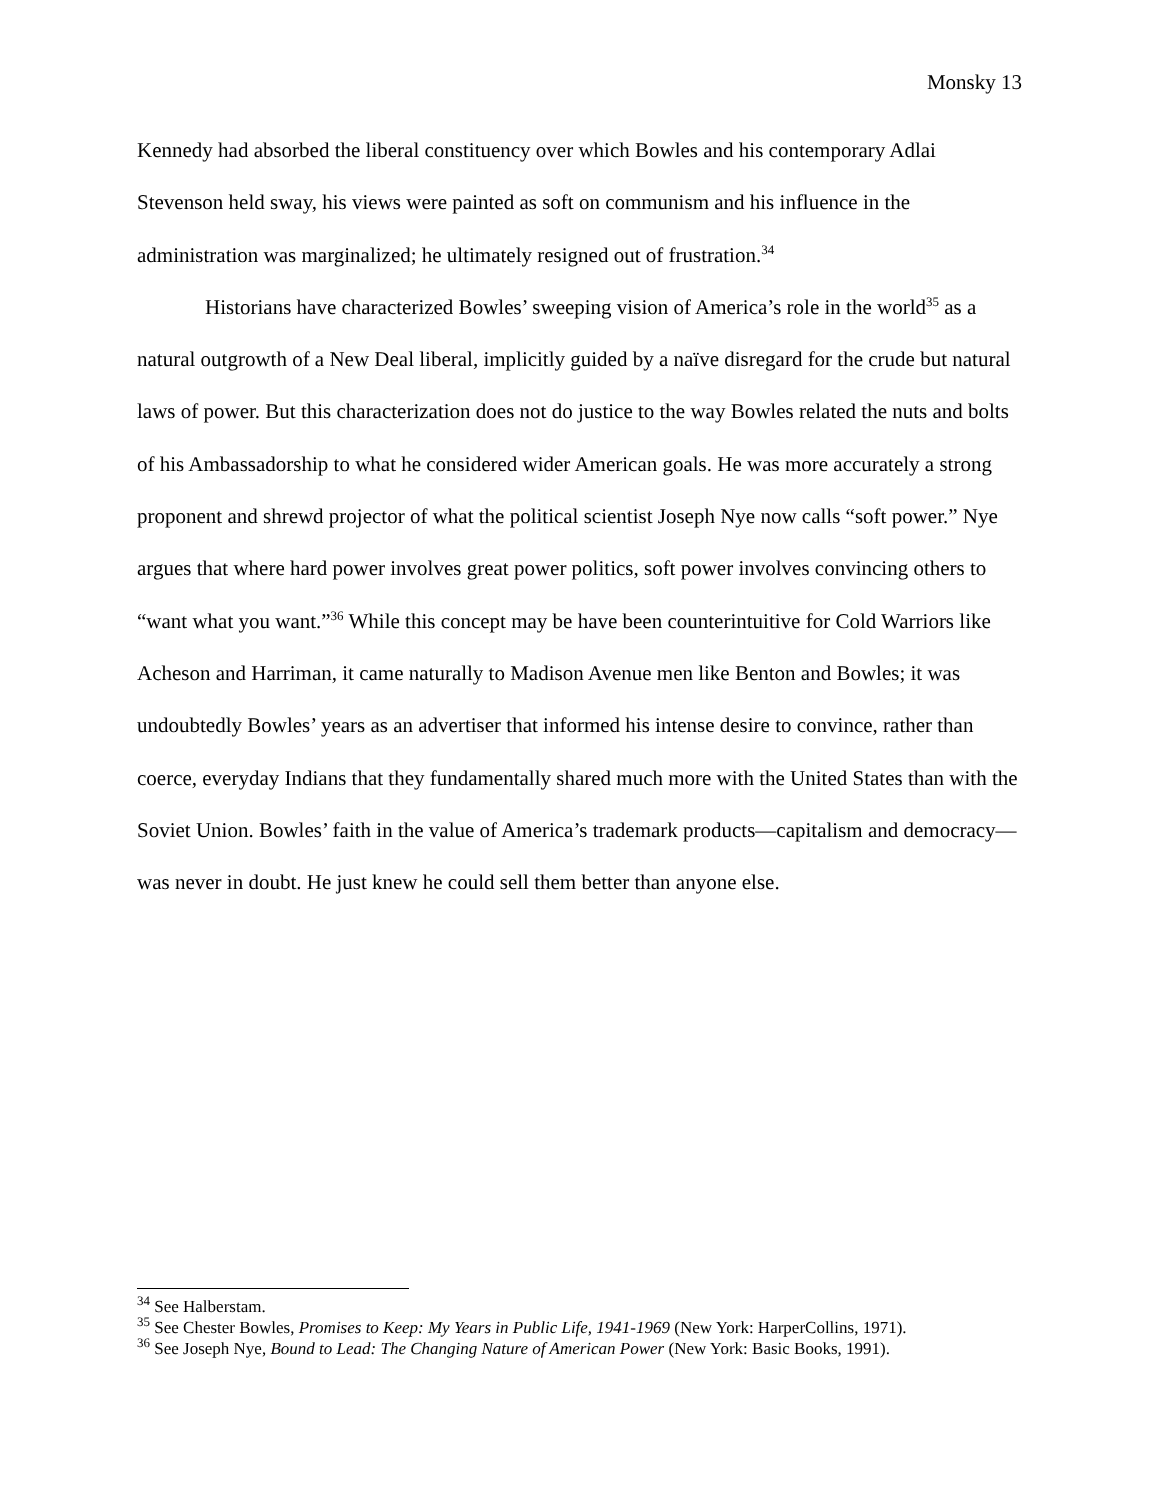Monsky 13
Kennedy had absorbed the liberal constituency over which Bowles and his contemporary Adlai Stevenson held sway, his views were painted as soft on communism and his influence in the administration was marginalized; he ultimately resigned out of frustration.<sup>34</sup>
Historians have characterized Bowles’ sweeping vision of America’s role in the world<sup>35</sup> as a natural outgrowth of a New Deal liberal, implicitly guided by a naïve disregard for the crude but natural laws of power. But this characterization does not do justice to the way Bowles related the nuts and bolts of his Ambassadorship to what he considered wider American goals. He was more accurately a strong proponent and shrewd projector of what the political scientist Joseph Nye now calls “soft power.” Nye argues that where hard power involves great power politics, soft power involves convincing others to “want what you want.”<sup>36</sup> While this concept may be have been counterintuitive for Cold Warriors like Acheson and Harriman, it came naturally to Madison Avenue men like Benton and Bowles; it was undoubtedly Bowles’ years as an advertiser that informed his intense desire to convince, rather than coerce, everyday Indians that they fundamentally shared much more with the United States than with the Soviet Union. Bowles’ faith in the value of America’s trademark products—capitalism and democracy—was never in doubt. He just knew he could sell them better than anyone else.
<sup>34</sup> See Halberstam.
<sup>35</sup> See Chester Bowles, Promises to Keep: My Years in Public Life, 1941-1969 (New York: HarperCollins, 1971).
<sup>36</sup> See Joseph Nye, Bound to Lead: The Changing Nature of American Power (New York: Basic Books, 1991).